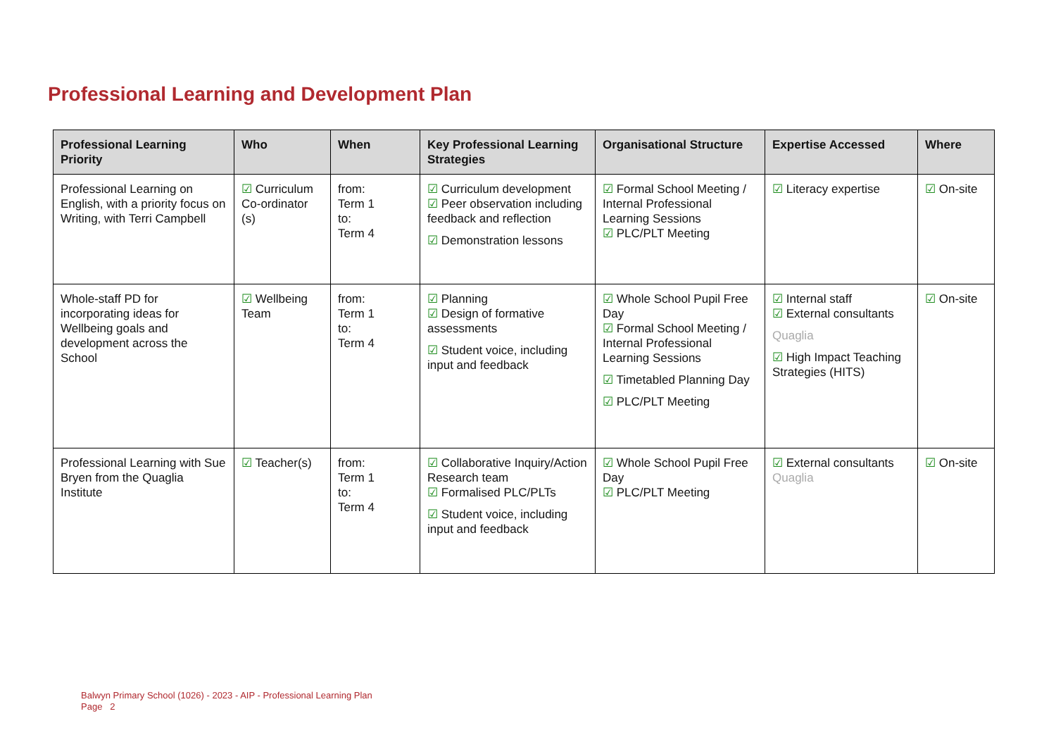Professional Learning and Development Plan
| Professional Learning Priority | Who | When | Key Professional Learning Strategies | Organisational Structure | Expertise Accessed | Where |
| --- | --- | --- | --- | --- | --- | --- |
| Professional Learning on English, with a priority focus on Writing, with Terri Campbell | ☑ Curriculum Co-ordinator (s) | from: Term 1 to: Term 4 | ☑ Curriculum development ☑ Peer observation including feedback and reflection ☑ Demonstration lessons | ☑ Formal School Meeting / Internal Professional Learning Sessions ☑ PLC/PLT Meeting | ☑ Literacy expertise | ☑ On-site |
| Whole-staff PD for incorporating ideas for Wellbeing goals and development across the School | ☑ Wellbeing Team | from: Term 1 to: Term 4 | ☑ Planning ☑ Design of formative assessments ☑ Student voice, including input and feedback | ☑ Whole School Pupil Free Day ☑ Formal School Meeting / Internal Professional Learning Sessions ☑ Timetabled Planning Day ☑ PLC/PLT Meeting | ☑ Internal staff ☑ External consultants Quaglia ☑ High Impact Teaching Strategies (HITS) | ☑ On-site |
| Professional Learning with Sue Bryen from the Quaglia Institute | ☑ Teacher(s) | from: Term 1 to: Term 4 | ☑ Collaborative Inquiry/Action Research team ☑ Formalised PLC/PLTs ☑ Student voice, including input and feedback | ☑ Whole School Pupil Free Day ☑ PLC/PLT Meeting | ☑ External consultants Quaglia | ☑ On-site |
Balwyn Primary School (1026) - 2023 - AIP - Professional Learning Plan
Page 2